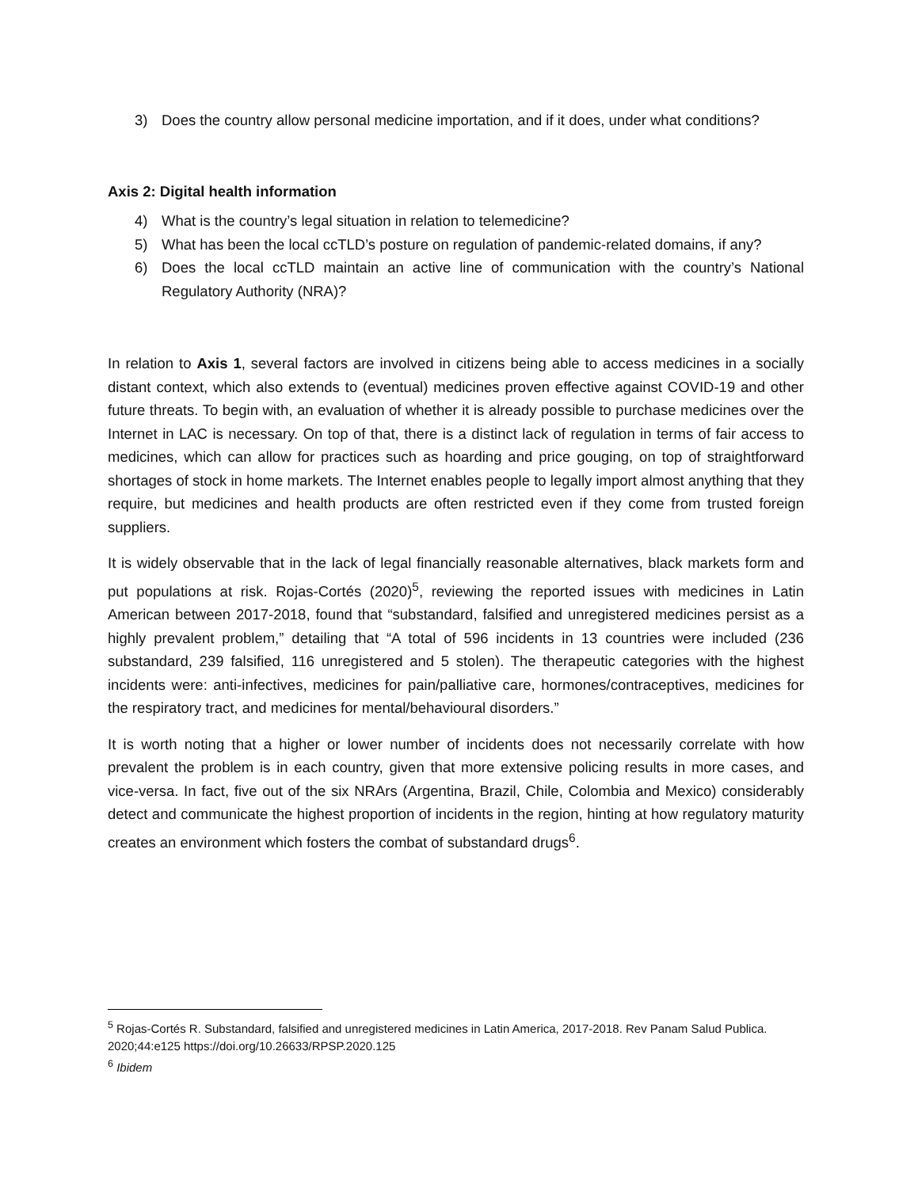3) Does the country allow personal medicine importation, and if it does, under what conditions?
Axis 2: Digital health information
4) What is the country’s legal situation in relation to telemedicine?
5) What has been the local ccTLD’s posture on regulation of pandemic-related domains, if any?
6) Does the local ccTLD maintain an active line of communication with the country’s National Regulatory Authority (NRA)?
In relation to Axis 1, several factors are involved in citizens being able to access medicines in a socially distant context, which also extends to (eventual) medicines proven effective against COVID-19 and other future threats. To begin with, an evaluation of whether it is already possible to purchase medicines over the Internet in LAC is necessary. On top of that, there is a distinct lack of regulation in terms of fair access to medicines, which can allow for practices such as hoarding and price gouging, on top of straightforward shortages of stock in home markets. The Internet enables people to legally import almost anything that they require, but medicines and health products are often restricted even if they come from trusted foreign suppliers.
It is widely observable that in the lack of legal financially reasonable alternatives, black markets form and put populations at risk. Rojas-Cortés (2020)<sup>5</sup>, reviewing the reported issues with medicines in Latin American between 2017-2018, found that “substandard, falsified and unregistered medicines persist as a highly prevalent problem,” detailing that “A total of 596 incidents in 13 countries were included (236 substandard, 239 falsified, 116 unregistered and 5 stolen). The therapeutic categories with the highest incidents were: anti-infectives, medicines for pain/palliative care, hormones/contraceptives, medicines for the respiratory tract, and medicines for mental/behavioural disorders.”
It is worth noting that a higher or lower number of incidents does not necessarily correlate with how prevalent the problem is in each country, given that more extensive policing results in more cases, and vice-versa. In fact, five out of the six NRArs (Argentina, Brazil, Chile, Colombia and Mexico) considerably detect and communicate the highest proportion of incidents in the region, hinting at how regulatory maturity creates an environment which fosters the combat of substandard drugs<sup>6</sup>.
<sup>5</sup> Rojas-Cortés R. Substandard, falsified and unregistered medicines in Latin America, 2017-2018. Rev Panam Salud Publica. 2020;44:e125 https://doi.org/10.26633/RPSP.2020.125
<sup>6</sup> Ibidem